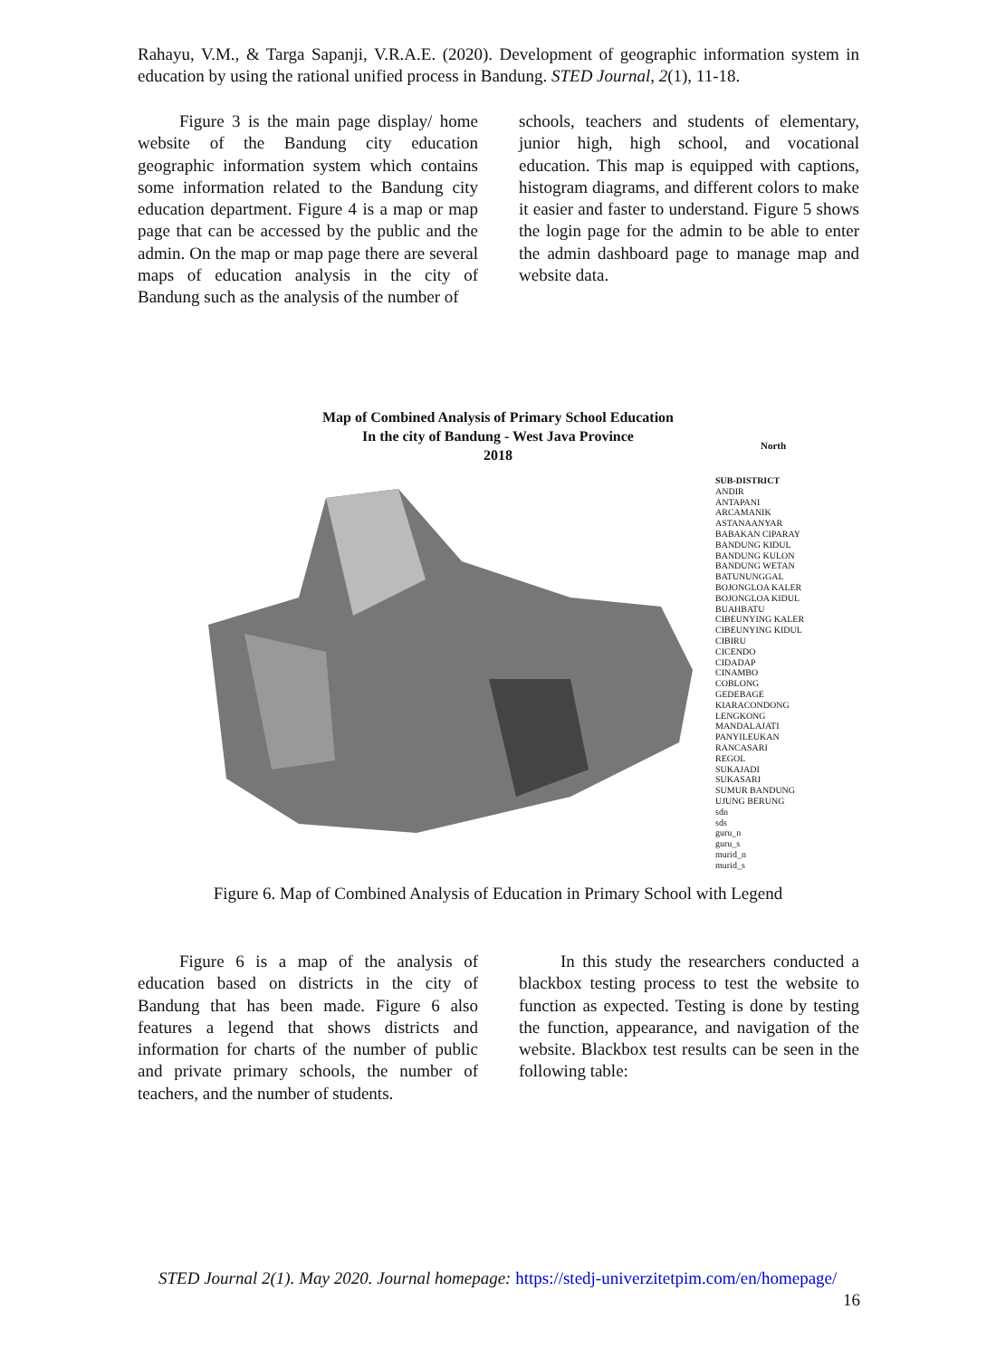Rahayu, V.M., & Targa Sapanji, V.R.A.E. (2020). Development of geographic information system in education by using the rational unified process in Bandung. STED Journal, 2(1), 11-18.
Figure 3 is the main page display/ home website of the Bandung city education geographic information system which contains some information related to the Bandung city education department. Figure 4 is a map or map page that can be accessed by the public and the admin. On the map or map page there are several maps of education analysis in the city of Bandung such as the analysis of the number of
schools, teachers and students of elementary, junior high, high school, and vocational education. This map is equipped with captions, histogram diagrams, and different colors to make it easier and faster to understand. Figure 5 shows the login page for the admin to be able to enter the admin dashboard page to manage map and website data.
Map of Combined Analysis of Primary School Education
In the city of Bandung - West Java Province
2018
North
SUB-DISTRICT
ANDIR
ANTAPANI
ARCAMANIK
ASTANAANYAR
BABAKAN CIPARAY
BANDUNG KIDUL
BANDUNG KULON
BANDUNG WETAN
BATUNUNGGAL
BOJONGLOA KALER
BOJONGLOA KIDUL
BUAHBATU
CIBEUNYING KALER
CIBEUNYING KIDUL
CIBIRU
CICENDO
CIDADAP
CINAMBO
COBLONG
GEDEBAGE
KIARACONDONG
LENGKONG
MANDALAJATI
PANYILEUKAN
RANCASARI
REGOL
SUKAJADI
SUKASARI
SUMUR BANDUNG
UJUNG BERUNG
sdn
sds
guru_n
guru_s
murid_n
murid_s
Figure 6. Map of Combined Analysis of Education in Primary School with Legend
Figure 6 is a map of the analysis of education based on districts in the city of Bandung that has been made. Figure 6 also features a legend that shows districts and information for charts of the number of public and private primary schools, the number of teachers, and the number of students.
In this study the researchers conducted a blackbox testing process to test the website to function as expected. Testing is done by testing the function, appearance, and navigation of the website. Blackbox test results can be seen in the following table:
STED Journal 2(1). May 2020. Journal homepage: https://stedj-univerzitetpim.com/en/homepage/
16